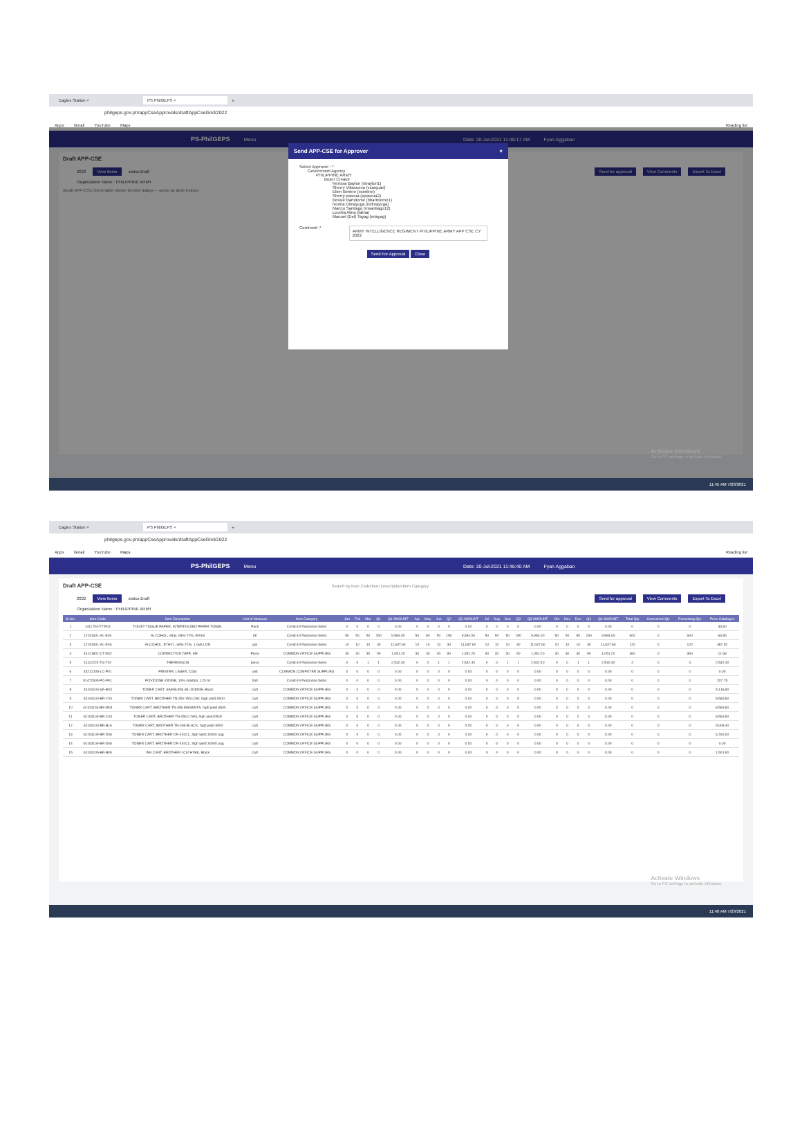Eagles Station × PS PhilGEPS × +
philgeps.gov.ph/appCseApprovals/draftAppCseGrid/2022
Apps Gmail YouTube Maps Reading list
PS-PhilGEPS Menu Date: 20-Jul-2021 11:48:17 AM Fyan Aggabao
Draft APP-CSE
2022 View Items status:Draft Send for approval View Comments Export To Excel
Organization Name : PHILIPPINE ARMY
(Draft APP-CSE items table shown behind dialog — same as table below.)
Send APP-CSE for Approver ×
Select Approver : *
Government Agency
PHILIPPINE ARMY
Buyer Creator
Nerissa Baylon (nbaylon1)
Sherry Villanueva (vsanjuan)
Ellen Bimbre (ecimbre)
Sherry pascua (spascua2)
Bessie Bartolome (bbartolome1)
Norina Dimayuga (ndimayuga)
Marcio Santiago (msantiago12)
Lovella Alina (lalina)
Manuel (Del) Tayag (mtayag)
Comment :* ARMY INTELLIGENCE REGIMENT PHILIPPINE ARMY APP CSE CY 2022
Send For Approval Close
Activate Windows
Go to PC settings to activate Windows.
11:45 AM 7/29/2021
Eagles Station × PS PhilGEPS × +
philgeps.gov.ph/appCseApprovals/draftAppCseGrid/2022
Apps Gmail YouTube Maps Reading list
PS-PhilGEPS Menu Date: 20-Jul-2021 11:46:40 AM Fyan Aggabao
Draft APP-CSE Search by Item Code/Item Description/Item Category
2022 View Items status:Draft Send for approval View Comments Export To Excel
Organization Name : PHILIPPINE ARMY
| Sr.No. | Item Code | Item Description | Unit of Measure | Item Category | Jan | Feb | Mar | Q1 | Q1 AMOUNT | Apr | May | Jun | Q2 | Q2 AMOUNT | Jul | Aug | Sep | Q3 | Q3 AMOUNT | Oct | Nov | Dec | Q4 | Q4 AMOUNT | Total Qty | Consumed Qty | Remaining Qty | Price Catalogue |
| --- | --- | --- | --- | --- | --- | --- | --- | --- | --- | --- | --- | --- | --- | --- | --- | --- | --- | --- | --- | --- | --- | --- | --- | --- | --- | --- | --- | --- |
| 1 | 1411704-TT-P04 | TOILET TISSUE PAPER, INTERFOLDED PAPER TOWEL | Pack | Covid-19 Response Items | 0 | 0 | 0 | 0 | 0.00 | 0 | 0 | 0 | 0 | 0.00 | 0 | 0 | 0 | 0 | 0.00 | 0 | 0 | 0 | 0 | 0.00 | 0 | 0 | 0 | 33.80 |
| 2 | 12191601-AL-E04 | ALCOHOL, ethyl, 68%-72%, 500ml | btl | Covid-19 Response Items | 50 | 50 | 50 | 150 | 9,984.00 | 50 | 50 | 50 | 150 | 9,984.00 | 50 | 50 | 50 | 150 | 9,984.00 | 50 | 50 | 50 | 150 | 9,984.00 | 600 | 0 | 600 | 66.56 |
| 3 | 12191601-AL-E03 | ALCOHOL, ETHYL, 68%-72%, 1 GALLON | gal | Covid-19 Response Items | 10 | 10 | 10 | 30 | 11,637.60 | 10 | 10 | 10 | 30 | 11,637.60 | 10 | 10 | 10 | 30 | 11,637.60 | 10 | 10 | 10 | 30 | 11,637.60 | 120 | 0 | 120 | 387.92 |
| 4 | 44121801-CT-R02 | CORRECTION TAPE, 8M | Piece | COMMON OFFICE SUPPLIES | 30 | 30 | 30 | 90 | 1,051.20 | 30 | 30 | 30 | 90 | 1,051.20 | 30 | 30 | 30 | 90 | 1,051.20 | 30 | 30 | 30 | 90 | 1,051.20 | 360 | 0 | 360 | 11.68 |
| 5 | 41112224-TG-T02 | THERMOGUN | piece | Covid-19 Response Items | 0 | 0 | 1 | 1 | 2,532.40 | 0 | 0 | 1 | 1 | 2,532.40 | 0 | 0 | 1 | 1 | 2,532.40 | 0 | 0 | 1 | 1 | 2,532.40 | 4 | 0 | 4 | 2,532.40 |
| 6 | 43212105-LC-P01 | PRINTER, LASER, Color | unit | COMMON COMPUTER SUPPLIES | 0 | 0 | 0 | 0 | 0.00 | 0 | 0 | 0 | 0 | 0.00 | 0 | 0 | 0 | 0 | 0.00 | 0 | 0 | 0 | 0 | 0.00 | 0 | 0 | 0 | 0.00 |
| 7 | 51471505-PO-P01 | POVIDONE IODINE, 10% solution, 120 ml | botl | Covid-19 Response Items | 0 | 0 | 0 | 0 | 0.00 | 0 | 0 | 0 | 0 | 0.00 | 0 | 0 | 0 | 0 | 0.00 | 0 | 0 | 0 | 0 | 0.00 | 0 | 0 | 0 | 207.75 |
| 8 | 44103103-SA-B03 | TONER CART, SAMSUNG ML-D2850B, Black | cart | COMMON OFFICE SUPPLIES | 0 | 0 | 0 | 0 | 0.00 | 0 | 0 | 0 | 0 | 0.00 | 0 | 0 | 0 | 0 | 0.00 | 0 | 0 | 0 | 0 | 0.00 | 0 | 0 | 0 | 5,116.80 |
| 9 | 44103103-BR-Y03 | TONER CART, BROTHER TN-456 YELLOW, high yield 6500 | cart | COMMON OFFICE SUPPLIES | 0 | 0 | 0 | 0 | 0.00 | 0 | 0 | 0 | 0 | 0.00 | 0 | 0 | 0 | 0 | 0.00 | 0 | 0 | 0 | 0 | 0.00 | 0 | 0 | 0 | 8,569.60 |
| 10 | 44103103-BR-M03 | TONER CART, BROTHER TN-456 MAGENTA, high yield 6500 | cart | COMMON OFFICE SUPPLIES | 0 | 0 | 0 | 0 | 0.00 | 0 | 0 | 0 | 0 | 0.00 | 0 | 0 | 0 | 0 | 0.00 | 0 | 0 | 0 | 0 | 0.00 | 0 | 0 | 0 | 8,569.60 |
| 11 | 44103103-BR-C03 | TONER CART, BROTHER TN-456 CYAN, high yield 6500 | cart | COMMON OFFICE SUPPLIES | 0 | 0 | 0 | 0 | 0.00 | 0 | 0 | 0 | 0 | 0.00 | 0 | 0 | 0 | 0 | 0.00 | 0 | 0 | 0 | 0 | 0.00 | 0 | 0 | 0 | 8,569.60 |
| 12 | 44103103-BR-B16 | TONER CART, BROTHER TN-456 BLACK, high yield 6500 | cart | COMMON OFFICE SUPPLIES | 0 | 0 | 0 | 0 | 0.00 | 0 | 0 | 0 | 0 | 0.00 | 0 | 0 | 0 | 0 | 0.00 | 0 | 0 | 0 | 0 | 0.00 | 0 | 0 | 0 | 5,008.40 |
| 13 | 44103109-BR-D06 | TONER CART, BROTHER DR-451CL, high yield 30000 pag | cart | COMMON OFFICE SUPPLIES | 0 | 0 | 0 | 0 | 0.00 | 0 | 0 | 0 | 0 | 0.00 | 0 | 0 | 0 | 0 | 0.00 | 0 | 0 | 0 | 0 | 0.00 | 0 | 0 | 0 | 6,766.00 |
| 14 | 44103109-BR-D06 | TONER CART, BROTHER DR-451CL, high yield 30000 pag | cart | COMMON OFFICE SUPPLIES | 0 | 0 | 0 | 0 | 0.00 | 0 | 0 | 0 | 0 | 0.00 | 0 | 0 | 0 | 0 | 0.00 | 0 | 0 | 0 | 0 | 0.00 | 0 | 0 | 0 | 0.00 |
| 15 | 44103105-BR-B05 | INK CART, BROTHER LC67HYBK, Black | cart | COMMON OFFICE SUPPLIES | 0 | 0 | 0 | 0 | 0.00 | 0 | 0 | 0 | 0 | 0.00 | 0 | 0 | 0 | 0 | 0.00 | 0 | 0 | 0 | 0 | 0.00 | 0 | 0 | 0 | 1,501.60 |
Activate Windows
Go to PC settings to activate Windows.
11:46 AM 7/29/2021